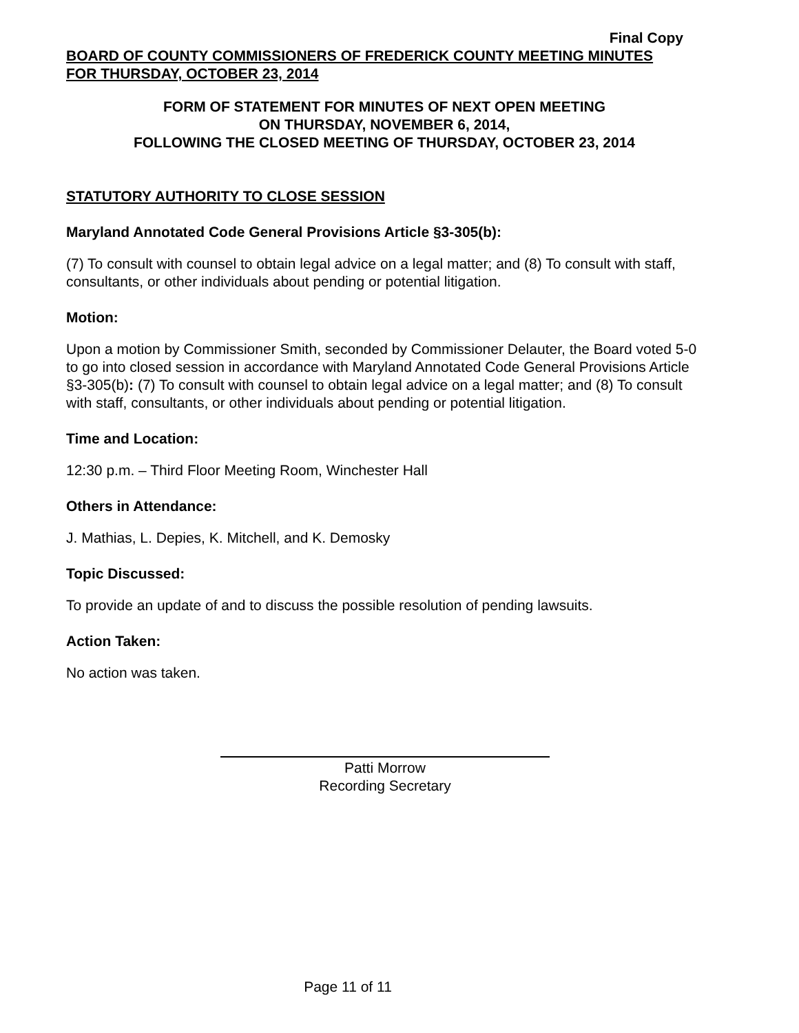Final Copy
BOARD OF COUNTY COMMISSIONERS OF FREDERICK COUNTY MEETING MINUTES
FOR THURSDAY, OCTOBER 23, 2014
FORM OF STATEMENT FOR MINUTES OF NEXT OPEN MEETING
ON THURSDAY, NOVEMBER 6, 2014,
FOLLOWING THE CLOSED MEETING OF THURSDAY, OCTOBER 23, 2014
STATUTORY AUTHORITY TO CLOSE SESSION
Maryland Annotated Code General Provisions Article §3-305(b):
(7) To consult with counsel to obtain legal advice on a legal matter; and (8) To consult with staff, consultants, or other individuals about pending or potential litigation.
Motion:
Upon a motion by Commissioner Smith, seconded by Commissioner Delauter, the Board voted 5-0 to go into closed session in accordance with Maryland Annotated Code General Provisions Article §3-305(b): (7) To consult with counsel to obtain legal advice on a legal matter; and (8) To consult with staff, consultants, or other individuals about pending or potential litigation.
Time and Location:
12:30 p.m. – Third Floor Meeting Room, Winchester Hall
Others in Attendance:
J. Mathias, L. Depies, K. Mitchell, and K. Demosky
Topic Discussed:
To provide an update of and to discuss the possible resolution of pending lawsuits.
Action Taken:
No action was taken.
Patti Morrow
Recording Secretary
Page 11 of 11